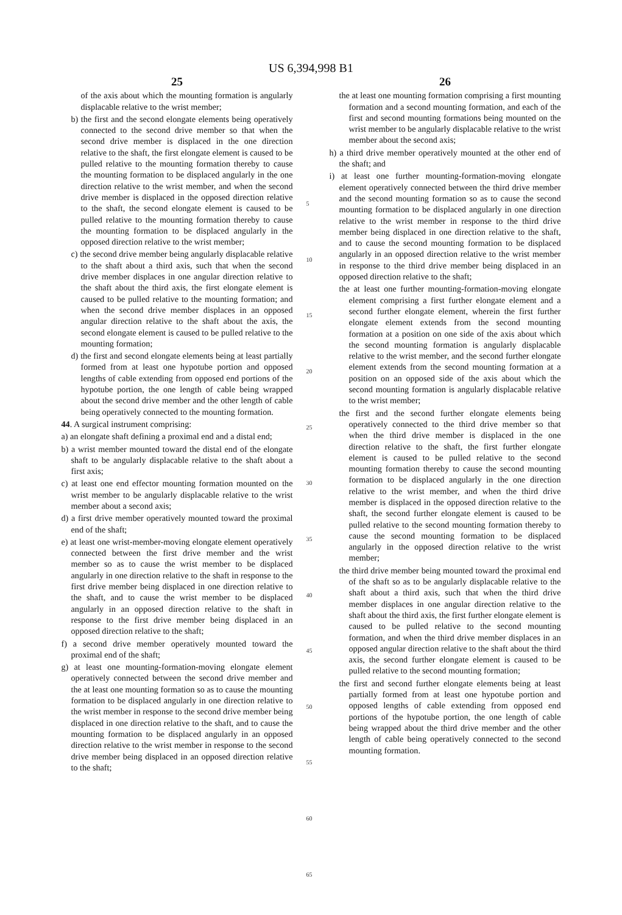US 6,394,998 B1
25
of the axis about which the mounting formation is angularly displacable relative to the wrist member;
b) the first and the second elongate elements being operatively connected to the second drive member so that when the second drive member is displaced in the one direction relative to the shaft, the first elongate element is caused to be pulled relative to the mounting formation thereby to cause the mounting formation to be displaced angularly in the one direction relative to the wrist member, and when the second drive member is displaced in the opposed direction relative to the shaft, the second elongate element is caused to be pulled relative to the mounting formation thereby to cause the mounting formation to be displaced angularly in the opposed direction relative to the wrist member;
c) the second drive member being angularly displacable relative to the shaft about a third axis, such that when the second drive member displaces in one angular direction relative to the shaft about the third axis, the first elongate element is caused to be pulled relative to the mounting formation; and when the second drive member displaces in an opposed angular direction relative to the shaft about the axis, the second elongate element is caused to be pulled relative to the mounting formation;
d) the first and second elongate elements being at least partially formed from at least one hypotube portion and opposed lengths of cable extending from opposed end portions of the hypotube portion, the one length of cable being wrapped about the second drive member and the other length of cable being operatively connected to the mounting formation.
44. A surgical instrument comprising:
a) an elongate shaft defining a proximal end and a distal end;
b) a wrist member mounted toward the distal end of the elongate shaft to be angularly displacable relative to the shaft about a first axis;
c) at least one end effector mounting formation mounted on the wrist member to be angularly displacable relative to the wrist member about a second axis;
d) a first drive member operatively mounted toward the proximal end of the shaft;
e) at least one wrist-member-moving elongate element operatively connected between the first drive member and the wrist member so as to cause the wrist member to be displaced angularly in one direction relative to the shaft in response to the first drive member being displaced in one direction relative to the shaft, and to cause the wrist member to be displaced angularly in an opposed direction relative to the shaft in response to the first drive member being displaced in an opposed direction relative to the shaft;
f) a second drive member operatively mounted toward the proximal end of the shaft;
g) at least one mounting-formation-moving elongate element operatively connected between the second drive member and the at least one mounting formation so as to cause the mounting formation to be displaced angularly in one direction relative to the wrist member in response to the second drive member being displaced in one direction relative to the shaft, and to cause the mounting formation to be displaced angularly in an opposed direction relative to the wrist member in response to the second drive member being displaced in an opposed direction relative to the shaft;
5
10
15
20
25
30
35
40
45
50
55
60
65
26
the at least one mounting formation comprising a first mounting formation and a second mounting formation, and each of the first and second mounting formations being mounted on the wrist member to be angularly displacable relative to the wrist member about the second axis;
h) a third drive member operatively mounted at the other end of the shaft; and
i) at least one further mounting-formation-moving elongate element operatively connected between the third drive member and the second mounting formation so as to cause the second mounting formation to be displaced angularly in one direction relative to the wrist member in response to the third drive member being displaced in one direction relative to the shaft, and to cause the second mounting formation to be displaced angularly in an opposed direction relative to the wrist member in response to the third drive member being displaced in an opposed direction relative to the shaft;
the at least one further mounting-formation-moving elongate element comprising a first further elongate element and a second further elongate element, wherein the first further elongate element extends from the second mounting formation at a position on one side of the axis about which the second mounting formation is angularly displacable relative to the wrist member, and the second further elongate element extends from the second mounting formation at a position on an opposed side of the axis about which the second mounting formation is angularly displacable relative to the wrist member;
the first and the second further elongate elements being operatively connected to the third drive member so that when the third drive member is displaced in the one direction relative to the shaft, the first further elongate element is caused to be pulled relative to the second mounting formation thereby to cause the second mounting formation to be displaced angularly in the one direction relative to the wrist member, and when the third drive member is displaced in the opposed direction relative to the shaft, the second further elongate element is caused to be pulled relative to the second mounting formation thereby to cause the second mounting formation to be displaced angularly in the opposed direction relative to the wrist member;
the third drive member being mounted toward the proximal end of the shaft so as to be angularly displacable relative to the shaft about a third axis, such that when the third drive member displaces in one angular direction relative to the shaft about the third axis, the first further elongate element is caused to be pulled relative to the second mounting formation, and when the third drive member displaces in an opposed angular direction relative to the shaft about the third axis, the second further elongate element is caused to be pulled relative to the second mounting formation;
the first and second further elongate elements being at least partially formed from at least one hypotube portion and opposed lengths of cable extending from opposed end portions of the hypotube portion, the one length of cable being wrapped about the third drive member and the other length of cable being operatively connected to the second mounting formation.